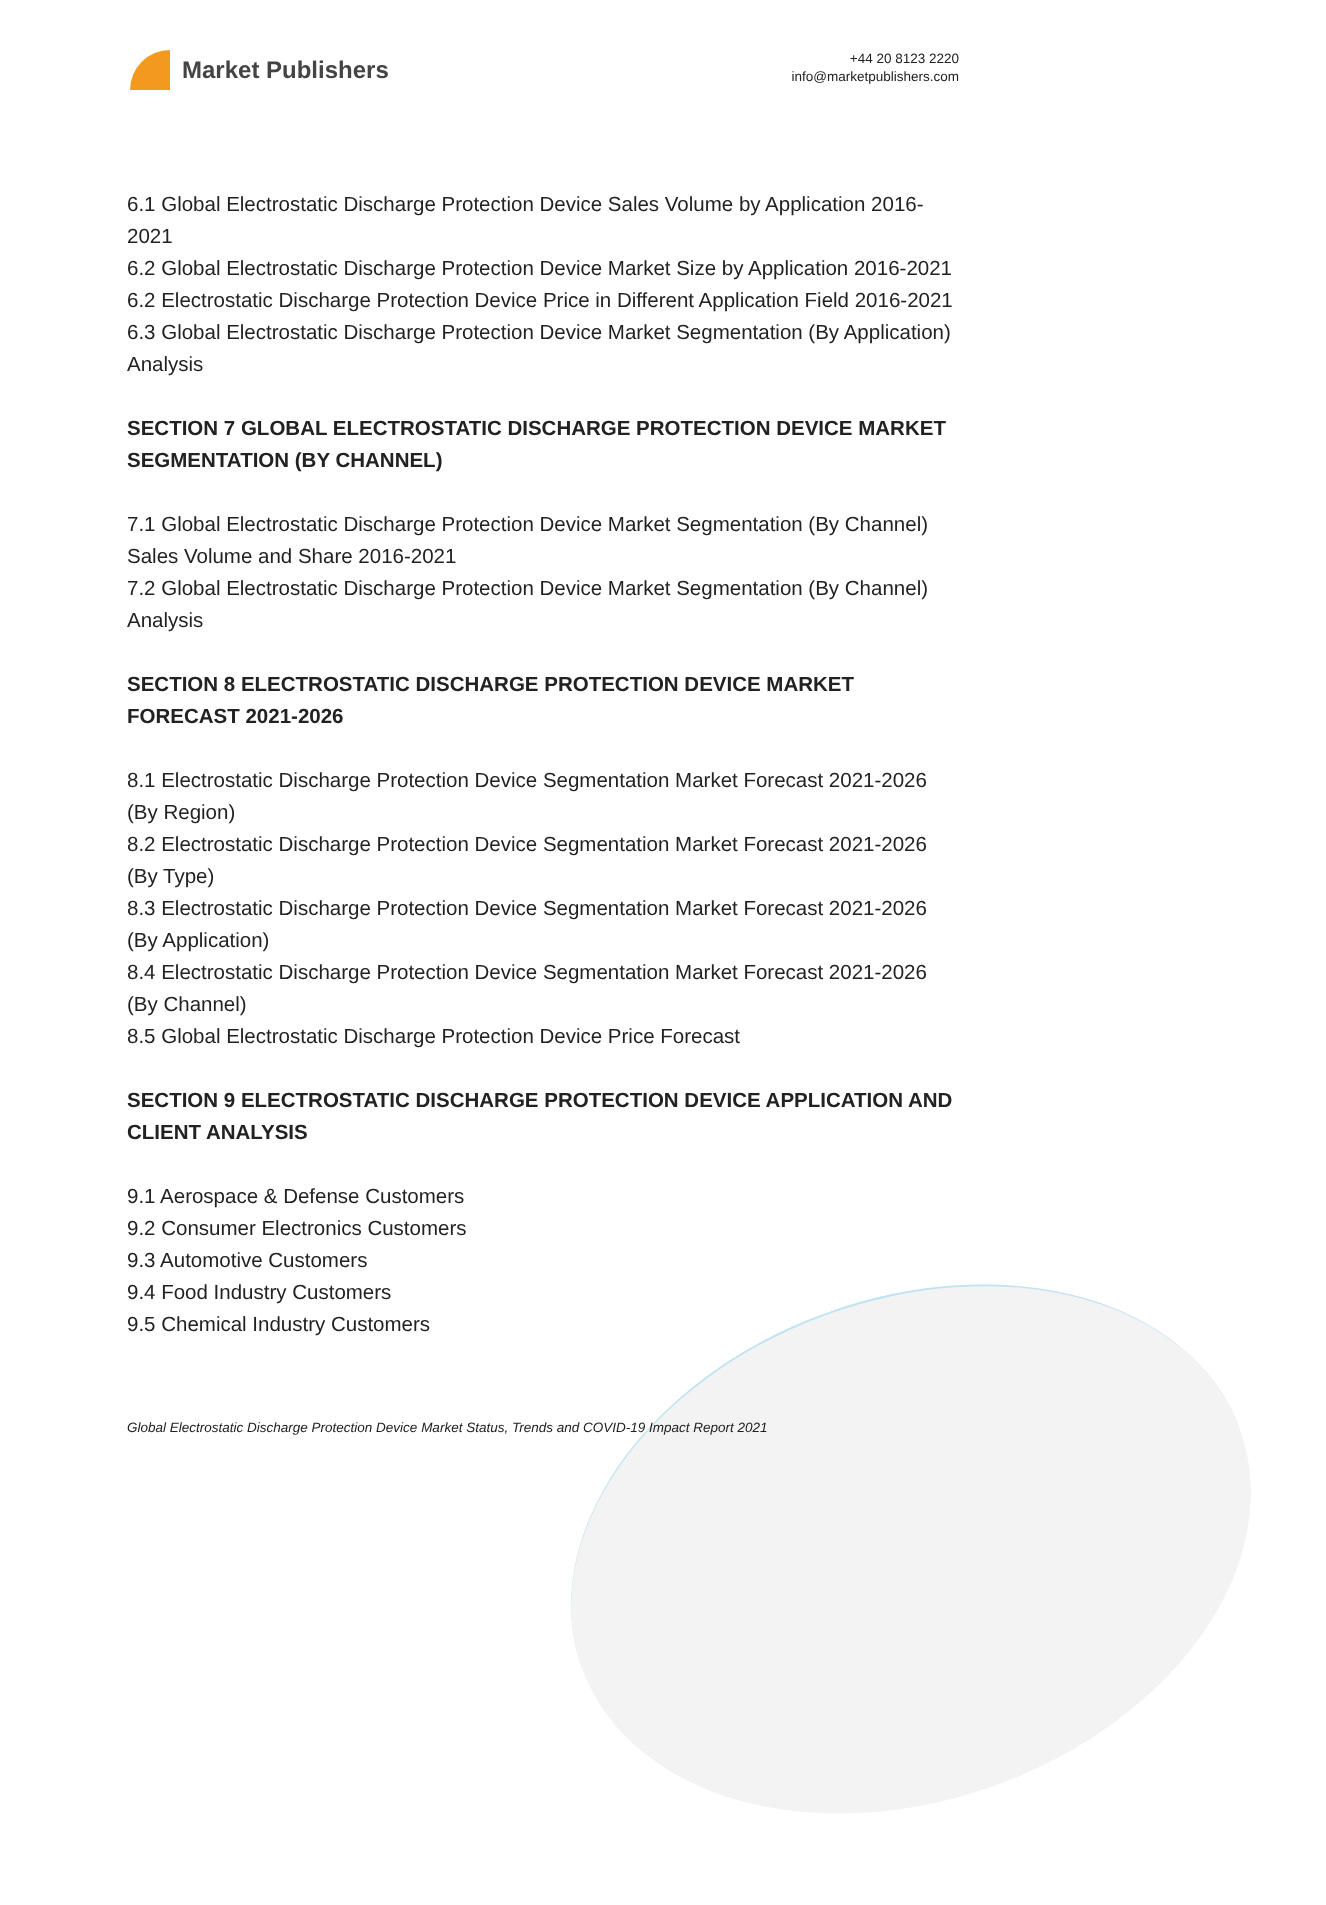Market Publishers
+44 20 8123 2220
info@marketpublishers.com
6.1 Global Electrostatic Discharge Protection Device Sales Volume by Application 2016-2021
6.2 Global Electrostatic Discharge Protection Device Market Size by Application 2016-2021
6.2 Electrostatic Discharge Protection Device Price in Different Application Field 2016-2021
6.3 Global Electrostatic Discharge Protection Device Market Segmentation (By Application) Analysis
SECTION 7 GLOBAL ELECTROSTATIC DISCHARGE PROTECTION DEVICE MARKET SEGMENTATION (BY CHANNEL)
7.1 Global Electrostatic Discharge Protection Device Market Segmentation (By Channel) Sales Volume and Share 2016-2021
7.2 Global Electrostatic Discharge Protection Device Market Segmentation (By Channel) Analysis
SECTION 8 ELECTROSTATIC DISCHARGE PROTECTION DEVICE MARKET FORECAST 2021-2026
8.1 Electrostatic Discharge Protection Device Segmentation Market Forecast 2021-2026 (By Region)
8.2 Electrostatic Discharge Protection Device Segmentation Market Forecast 2021-2026 (By Type)
8.3 Electrostatic Discharge Protection Device Segmentation Market Forecast 2021-2026 (By Application)
8.4 Electrostatic Discharge Protection Device Segmentation Market Forecast 2021-2026 (By Channel)
8.5 Global Electrostatic Discharge Protection Device Price Forecast
SECTION 9 ELECTROSTATIC DISCHARGE PROTECTION DEVICE APPLICATION AND CLIENT ANALYSIS
9.1 Aerospace & Defense Customers
9.2 Consumer Electronics Customers
9.3 Automotive Customers
9.4 Food Industry Customers
9.5 Chemical Industry Customers
Global Electrostatic Discharge Protection Device Market Status, Trends and COVID-19 Impact Report 2021